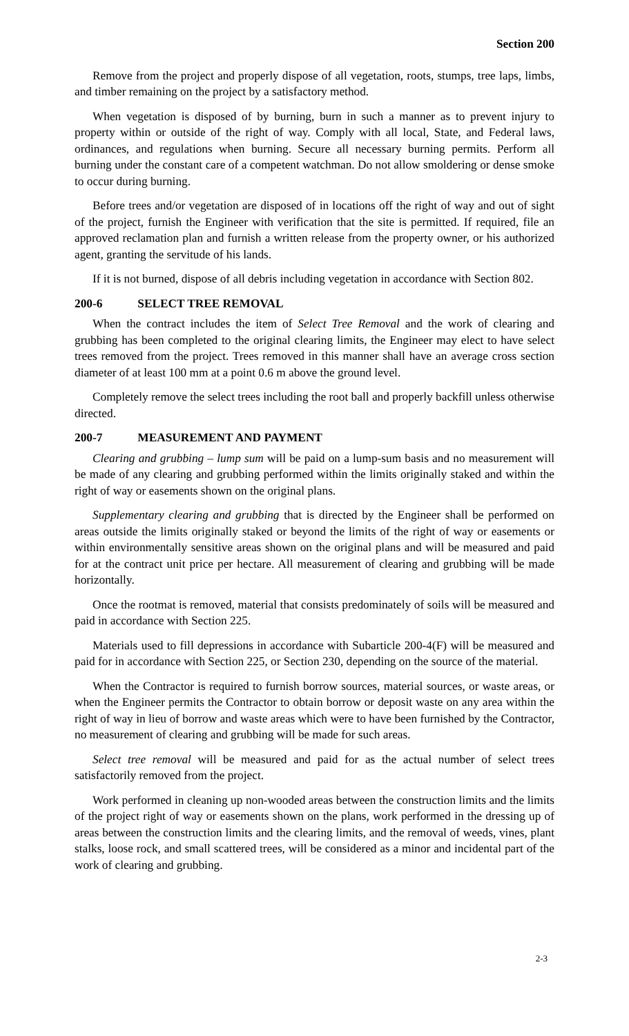Section 200
Remove from the project and properly dispose of all vegetation, roots, stumps, tree laps, limbs, and timber remaining on the project by a satisfactory method.
When vegetation is disposed of by burning, burn in such a manner as to prevent injury to property within or outside of the right of way. Comply with all local, State, and Federal laws, ordinances, and regulations when burning. Secure all necessary burning permits. Perform all burning under the constant care of a competent watchman. Do not allow smoldering or dense smoke to occur during burning.
Before trees and/or vegetation are disposed of in locations off the right of way and out of sight of the project, furnish the Engineer with verification that the site is permitted. If required, file an approved reclamation plan and furnish a written release from the property owner, or his authorized agent, granting the servitude of his lands.
If it is not burned, dispose of all debris including vegetation in accordance with Section 802.
200-6 SELECT TREE REMOVAL
When the contract includes the item of Select Tree Removal and the work of clearing and grubbing has been completed to the original clearing limits, the Engineer may elect to have select trees removed from the project. Trees removed in this manner shall have an average cross section diameter of at least 100 mm at a point 0.6 m above the ground level.
Completely remove the select trees including the root ball and properly backfill unless otherwise directed.
200-7 MEASUREMENT AND PAYMENT
Clearing and grubbing – lump sum will be paid on a lump-sum basis and no measurement will be made of any clearing and grubbing performed within the limits originally staked and within the right of way or easements shown on the original plans.
Supplementary clearing and grubbing that is directed by the Engineer shall be performed on areas outside the limits originally staked or beyond the limits of the right of way or easements or within environmentally sensitive areas shown on the original plans and will be measured and paid for at the contract unit price per hectare. All measurement of clearing and grubbing will be made horizontally.
Once the rootmat is removed, material that consists predominately of soils will be measured and paid in accordance with Section 225.
Materials used to fill depressions in accordance with Subarticle 200-4(F) will be measured and paid for in accordance with Section 225, or Section 230, depending on the source of the material.
When the Contractor is required to furnish borrow sources, material sources, or waste areas, or when the Engineer permits the Contractor to obtain borrow or deposit waste on any area within the right of way in lieu of borrow and waste areas which were to have been furnished by the Contractor, no measurement of clearing and grubbing will be made for such areas.
Select tree removal will be measured and paid for as the actual number of select trees satisfactorily removed from the project.
Work performed in cleaning up non-wooded areas between the construction limits and the limits of the project right of way or easements shown on the plans, work performed in the dressing up of areas between the construction limits and the clearing limits, and the removal of weeds, vines, plant stalks, loose rock, and small scattered trees, will be considered as a minor and incidental part of the work of clearing and grubbing.
2-3